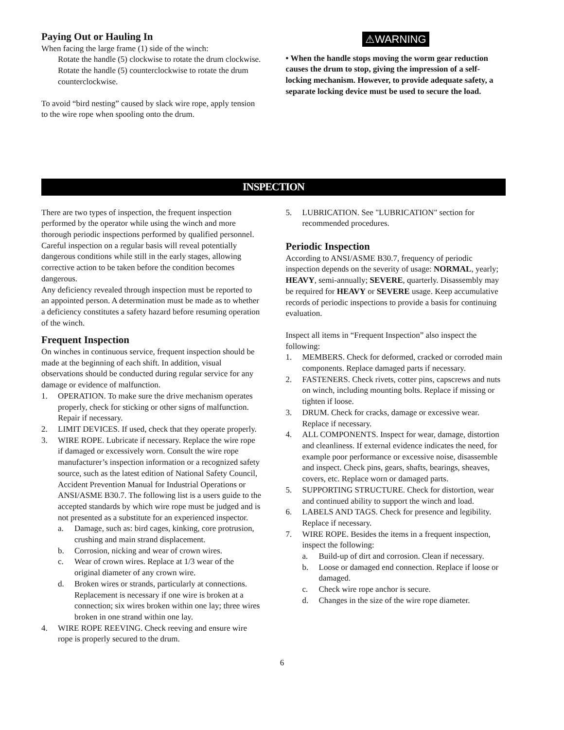Paying Out or Hauling In
When facing the large frame (1) side of the winch:
Rotate the handle (5) clockwise to rotate the drum clockwise.
Rotate the handle (5) counterclockwise to rotate the drum counterclockwise.
To avoid “bird nesting” caused by slack wire rope, apply tension to the wire rope when spooling onto the drum.
⚠WARNING
• When the handle stops moving the worm gear reduction causes the drum to stop, giving the impression of a self-locking mechanism. However, to provide adequate safety, a separate locking device must be used to secure the load.
INSPECTION
There are two types of inspection, the frequent inspection performed by the operator while using the winch and more thorough periodic inspections performed by qualified personnel. Careful inspection on a regular basis will reveal potentially dangerous conditions while still in the early stages, allowing corrective action to be taken before the condition becomes dangerous.
Any deficiency revealed through inspection must be reported to an appointed person. A determination must be made as to whether a deficiency constitutes a safety hazard before resuming operation of the winch.
Frequent Inspection
On winches in continuous service, frequent inspection should be made at the beginning of each shift. In addition, visual observations should be conducted during regular service for any damage or evidence of malfunction.
1. OPERATION. To make sure the drive mechanism operates properly, check for sticking or other signs of malfunction. Repair if necessary.
2. LIMIT DEVICES. If used, check that they operate properly.
3. WIRE ROPE. Lubricate if necessary. Replace the wire rope if damaged or excessively worn. Consult the wire rope manufacturer’s inspection information or a recognized safety source, such as the latest edition of National Safety Council, Accident Prevention Manual for Industrial Operations or ANSI/ASME B30.7. The following list is a users guide to the accepted standards by which wire rope must be judged and is not presented as a substitute for an experienced inspector.
a. Damage, such as: bird cages, kinking, core protrusion, crushing and main strand displacement.
b. Corrosion, nicking and wear of crown wires.
c. Wear of crown wires. Replace at 1/3 wear of the original diameter of any crown wire.
d. Broken wires or strands, particularly at connections. Replacement is necessary if one wire is broken at a connection; six wires broken within one lay; three wires broken in one strand within one lay.
4. WIRE ROPE REEVING. Check reeving and ensure wire rope is properly secured to the drum.
5. LUBRICATION. See "LUBRICATION" section for recommended procedures.
Periodic Inspection
According to ANSI/ASME B30.7, frequency of periodic inspection depends on the severity of usage: NORMAL, yearly; HEAVY, semi-annually; SEVERE, quarterly. Disassembly may be required for HEAVY or SEVERE usage. Keep accumulative records of periodic inspections to provide a basis for continuing evaluation.
Inspect all items in “Frequent Inspection” also inspect the following:
1. MEMBERS. Check for deformed, cracked or corroded main components. Replace damaged parts if necessary.
2. FASTENERS. Check rivets, cotter pins, capscrews and nuts on winch, including mounting bolts. Replace if missing or tighten if loose.
3. DRUM. Check for cracks, damage or excessive wear. Replace if necessary.
4. ALL COMPONENTS. Inspect for wear, damage, distortion and cleanliness. If external evidence indicates the need, for example poor performance or excessive noise, disassemble and inspect. Check pins, gears, shafts, bearings, sheaves, covers, etc. Replace worn or damaged parts.
5. SUPPORTING STRUCTURE. Check for distortion, wear and continued ability to support the winch and load.
6. LABELS AND TAGS. Check for presence and legibility. Replace if necessary.
7. WIRE ROPE. Besides the items in a frequent inspection, inspect the following:
a. Build-up of dirt and corrosion. Clean if necessary.
b. Loose or damaged end connection. Replace if loose or damaged.
c. Check wire rope anchor is secure.
d. Changes in the size of the wire rope diameter.
6